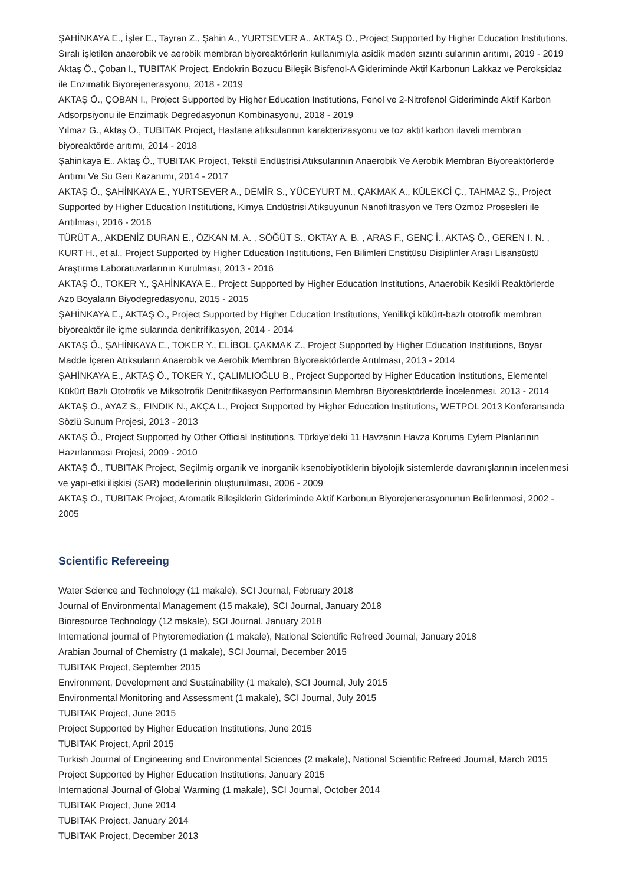ŞAHİNKAYA E., İşler E., Tayran Z., Şahin A., YURTSEVER A., AKTAŞ Ö., Project Supported by Higher Education Institutions, Sıralı işletilen anaerobik ve aerobik membran biyoreaktörlerin kullanımıyla asidik maden sızıntı sularının arıtımı, 2019 - 2019
Aktaş Ö., Çoban I., TUBITAK Project, Endokrin Bozucu Bileşik Bisfenol-A Gideriminde Aktif Karbonun Lakkaz ve Peroksidaz ile Enzimatik Biyorejenerasyonu, 2018 - 2019
AKTAŞ Ö., ÇOBAN I., Project Supported by Higher Education Institutions, Fenol ve 2-Nitrofenol Gideriminde Aktif Karbon Adsorpsiyonu ile Enzimatik Degredasyonun Kombinasyonu, 2018 - 2019
Yılmaz G., Aktaş Ö., TUBITAK Project, Hastane atıksularının karakterizasyonu ve toz aktif karbon ilaveli membran biyoreaktörde arıtımı, 2014 - 2018
Şahinkaya E., Aktaş Ö., TUBITAK Project, Tekstil Endüstrisi Atıksularının Anaerobik Ve Aerobik Membran Biyoreaktörlerde Arıtımı Ve Su Geri Kazanımı, 2014 - 2017
AKTAŞ Ö., ŞAHİNKAYA E., YURTSEVER A., DEMİR S., YÜCEYURT M., ÇAKMAK A., KÜLEKCİ Ç., TAHMAZ Ş., Project Supported by Higher Education Institutions, Kimya Endüstrisi Atıksuyunun Nanofiltrasyon ve Ters Ozmoz Prosesleri ile Arıtılması, 2016 - 2016
TÜRÜT A., AKDENİZ DURAN E., ÖZKAN M. A. , SÖĞÜT S., OKTAY A. B. , ARAS F., GENÇ İ., AKTAŞ Ö., GEREN I. N. , KURT H., et al., Project Supported by Higher Education Institutions, Fen Bilimleri Enstitüsü Disiplinler Arası Lisansüstü Araştırma Laboratuvarlarının Kurulması, 2013 - 2016
AKTAŞ Ö., TOKER Y., ŞAHİNKAYA E., Project Supported by Higher Education Institutions, Anaerobik Kesikli Reaktörlerde Azo Boyaların Biyodegredasyonu, 2015 - 2015
ŞAHİNKAYA E., AKTAŞ Ö., Project Supported by Higher Education Institutions, Yenilikçi kükürt-bazlı ototrofik membran biyoreaktör ile içme sularında denitrifikasyon, 2014 - 2014
AKTAŞ Ö., ŞAHİNKAYA E., TOKER Y., ELİBOL ÇAKMAK Z., Project Supported by Higher Education Institutions, Boyar Madde İçeren Atıksuların Anaerobik ve Aerobik Membran Biyoreaktörlerde Arıtılması, 2013 - 2014
ŞAHİNKAYA E., AKTAŞ Ö., TOKER Y., ÇALIMLIOĞLU B., Project Supported by Higher Education Institutions, Elementel Kükürt Bazlı Ototrofik ve Miksotrofik Denitrifikasyon Performansının Membran Biyoreaktörlerde İncelenmesi, 2013 - 2014
AKTAŞ Ö., AYAZ S., FINDIK N., AKÇA L., Project Supported by Higher Education Institutions, WETPOL 2013 Konferansında Sözlü Sunum Projesi, 2013 - 2013
AKTAŞ Ö., Project Supported by Other Official Institutions, Türkiye’deki 11 Havzanın Havza Koruma Eylem Planlarının Hazırlanması Projesi, 2009 - 2010
AKTAŞ Ö., TUBITAK Project, Seçilmiş organik ve inorganik ksenobiyotiklerin biyolojik sistemlerde davranışlarının incelenmesi ve yapı-etki ilişkisi (SAR) modellerinin oluşturulması, 2006 - 2009
AKTAŞ Ö., TUBITAK Project, Aromatik Bileşiklerin Gideriminde Aktif Karbonun Biyorejenerasyonunun Belirlenmesi, 2002 - 2005
Scientific Refereeing
Water Science and Technology (11 makale), SCI Journal, February 2018
Journal of Environmental Management (15 makale), SCI Journal, January 2018
Bioresource Technology (12 makale), SCI Journal, January 2018
International journal of Phytoremediation (1 makale), National Scientific Refreed Journal, January 2018
Arabian Journal of Chemistry (1 makale), SCI Journal, December 2015
TUBITAK Project, September 2015
Environment, Development and Sustainability (1 makale), SCI Journal, July 2015
Environmental Monitoring and Assessment (1 makale), SCI Journal, July 2015
TUBITAK Project, June 2015
Project Supported by Higher Education Institutions, June 2015
TUBITAK Project, April 2015
Turkish Journal of Engineering and Environmental Sciences (2 makale), National Scientific Refreed Journal, March 2015
Project Supported by Higher Education Institutions, January 2015
International Journal of Global Warming (1 makale), SCI Journal, October 2014
TUBITAK Project, June 2014
TUBITAK Project, January 2014
TUBITAK Project, December 2013